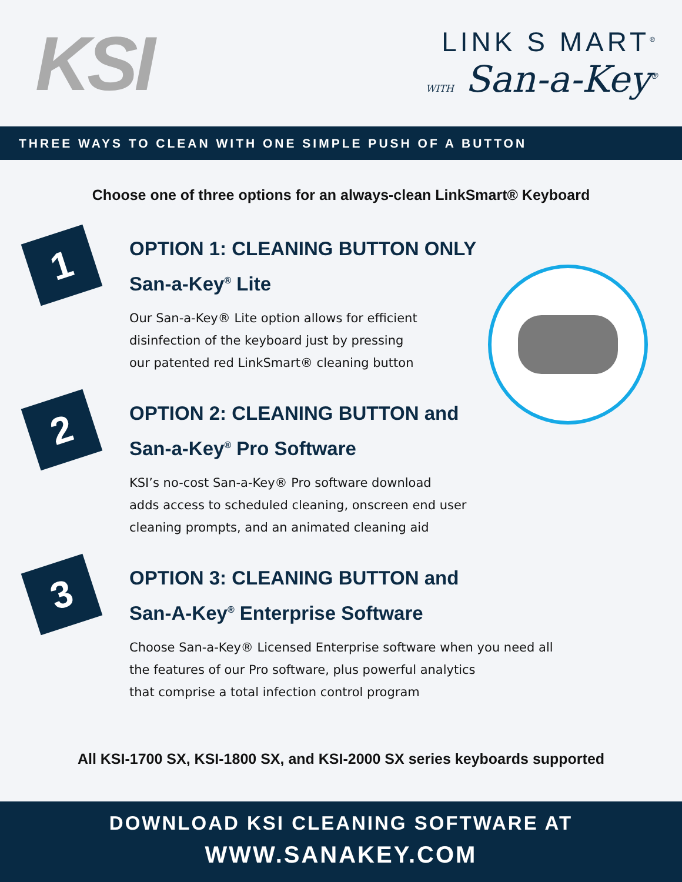KSI
LINK S MART<sup>®</sup>
WITH San-a-Key<sup>®</sup>
THREE WAYS TO CLEAN WITH ONE SIMPLE PUSH OF A BUTTON
Choose one of three options for an always-clean LinkSmart® Keyboard
1
OPTION 1: CLEANING BUTTON ONLY
San-a-Key<sup>®</sup> Lite
Our San-a-Key® Lite option allows for efficient
disinfection of the keyboard just by pressing
our patented red LinkSmart® cleaning button
2
OPTION 2: CLEANING BUTTON and
San-a-Key<sup>®</sup> Pro Software
KSI’s no-cost San-a-Key® Pro software download
adds access to scheduled cleaning, onscreen end user
cleaning prompts, and an animated cleaning aid
3
OPTION 3: CLEANING BUTTON and
San-A-Key<sup>®</sup> Enterprise Software
Choose San-a-Key® Licensed Enterprise software when you need all
the features of our Pro software, plus powerful analytics
that comprise a total infection control program
All KSI-1700 SX, KSI-1800 SX, and KSI-2000 SX series keyboards supported
DOWNLOAD KSI CLEANING SOFTWARE AT
WWW.SANAKEY.COM